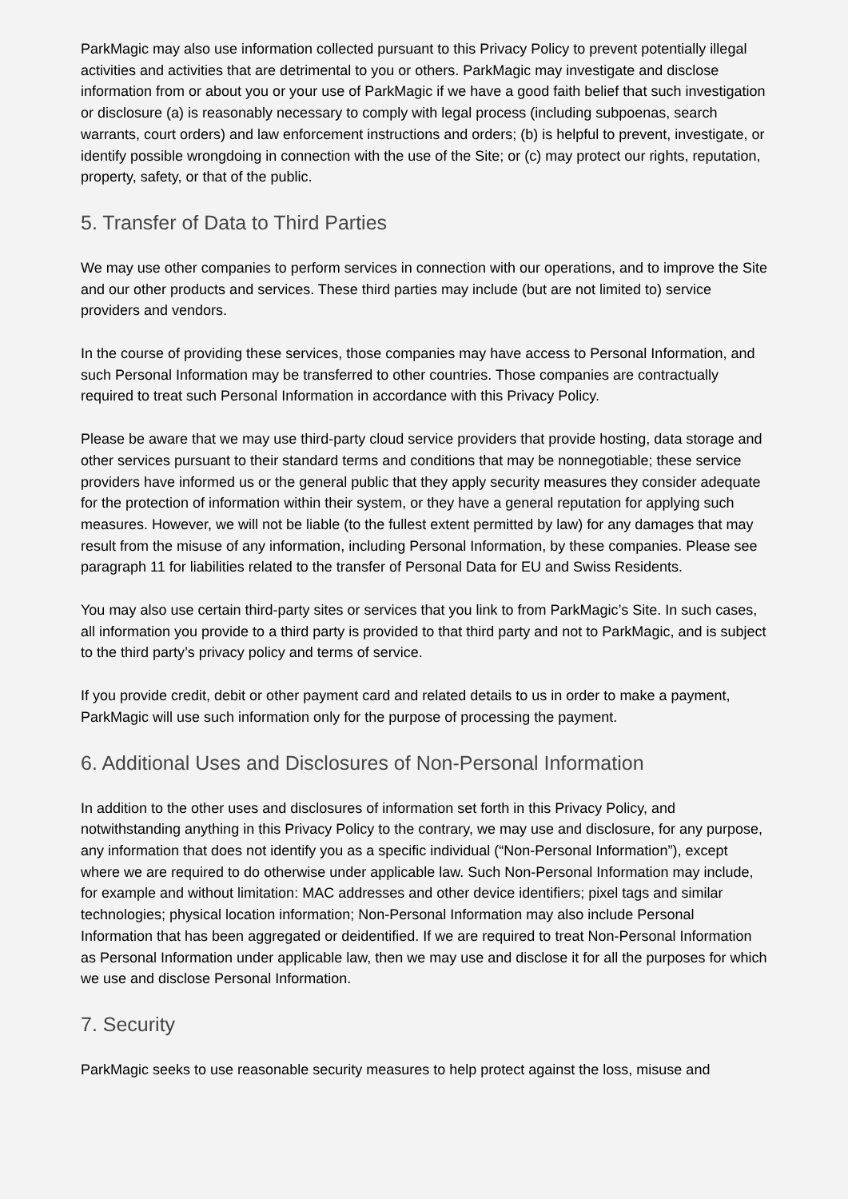ParkMagic may also use information collected pursuant to this Privacy Policy to prevent potentially illegal activities and activities that are detrimental to you or others. ParkMagic may investigate and disclose information from or about you or your use of ParkMagic if we have a good faith belief that such investigation or disclosure (a) is reasonably necessary to comply with legal process (including subpoenas, search warrants, court orders) and law enforcement instructions and orders; (b) is helpful to prevent, investigate, or identify possible wrongdoing in connection with the use of the Site; or (c) may protect our rights, reputation, property, safety, or that of the public.
5. Transfer of Data to Third Parties
We may use other companies to perform services in connection with our operations, and to improve the Site and our other products and services. These third parties may include (but are not limited to) service providers and vendors.
In the course of providing these services, those companies may have access to Personal Information, and such Personal Information may be transferred to other countries. Those companies are contractually required to treat such Personal Information in accordance with this Privacy Policy.
Please be aware that we may use third-party cloud service providers that provide hosting, data storage and other services pursuant to their standard terms and conditions that may be nonnegotiable; these service providers have informed us or the general public that they apply security measures they consider adequate for the protection of information within their system, or they have a general reputation for applying such measures. However, we will not be liable (to the fullest extent permitted by law) for any damages that may result from the misuse of any information, including Personal Information, by these companies. Please see paragraph 11 for liabilities related to the transfer of Personal Data for EU and Swiss Residents.
You may also use certain third-party sites or services that you link to from ParkMagic’s Site. In such cases, all information you provide to a third party is provided to that third party and not to ParkMagic, and is subject to the third party’s privacy policy and terms of service.
If you provide credit, debit or other payment card and related details to us in order to make a payment, ParkMagic will use such information only for the purpose of processing the payment.
6. Additional Uses and Disclosures of Non-Personal Information
In addition to the other uses and disclosures of information set forth in this Privacy Policy, and notwithstanding anything in this Privacy Policy to the contrary, we may use and disclosure, for any purpose, any information that does not identify you as a specific individual (“Non-Personal Information”), except where we are required to do otherwise under applicable law. Such Non-Personal Information may include, for example and without limitation: MAC addresses and other device identifiers; pixel tags and similar technologies; physical location information; Non-Personal Information may also include Personal Information that has been aggregated or deidentified. If we are required to treat Non-Personal Information as Personal Information under applicable law, then we may use and disclose it for all the purposes for which we use and disclose Personal Information.
7. Security
ParkMagic seeks to use reasonable security measures to help protect against the loss, misuse and